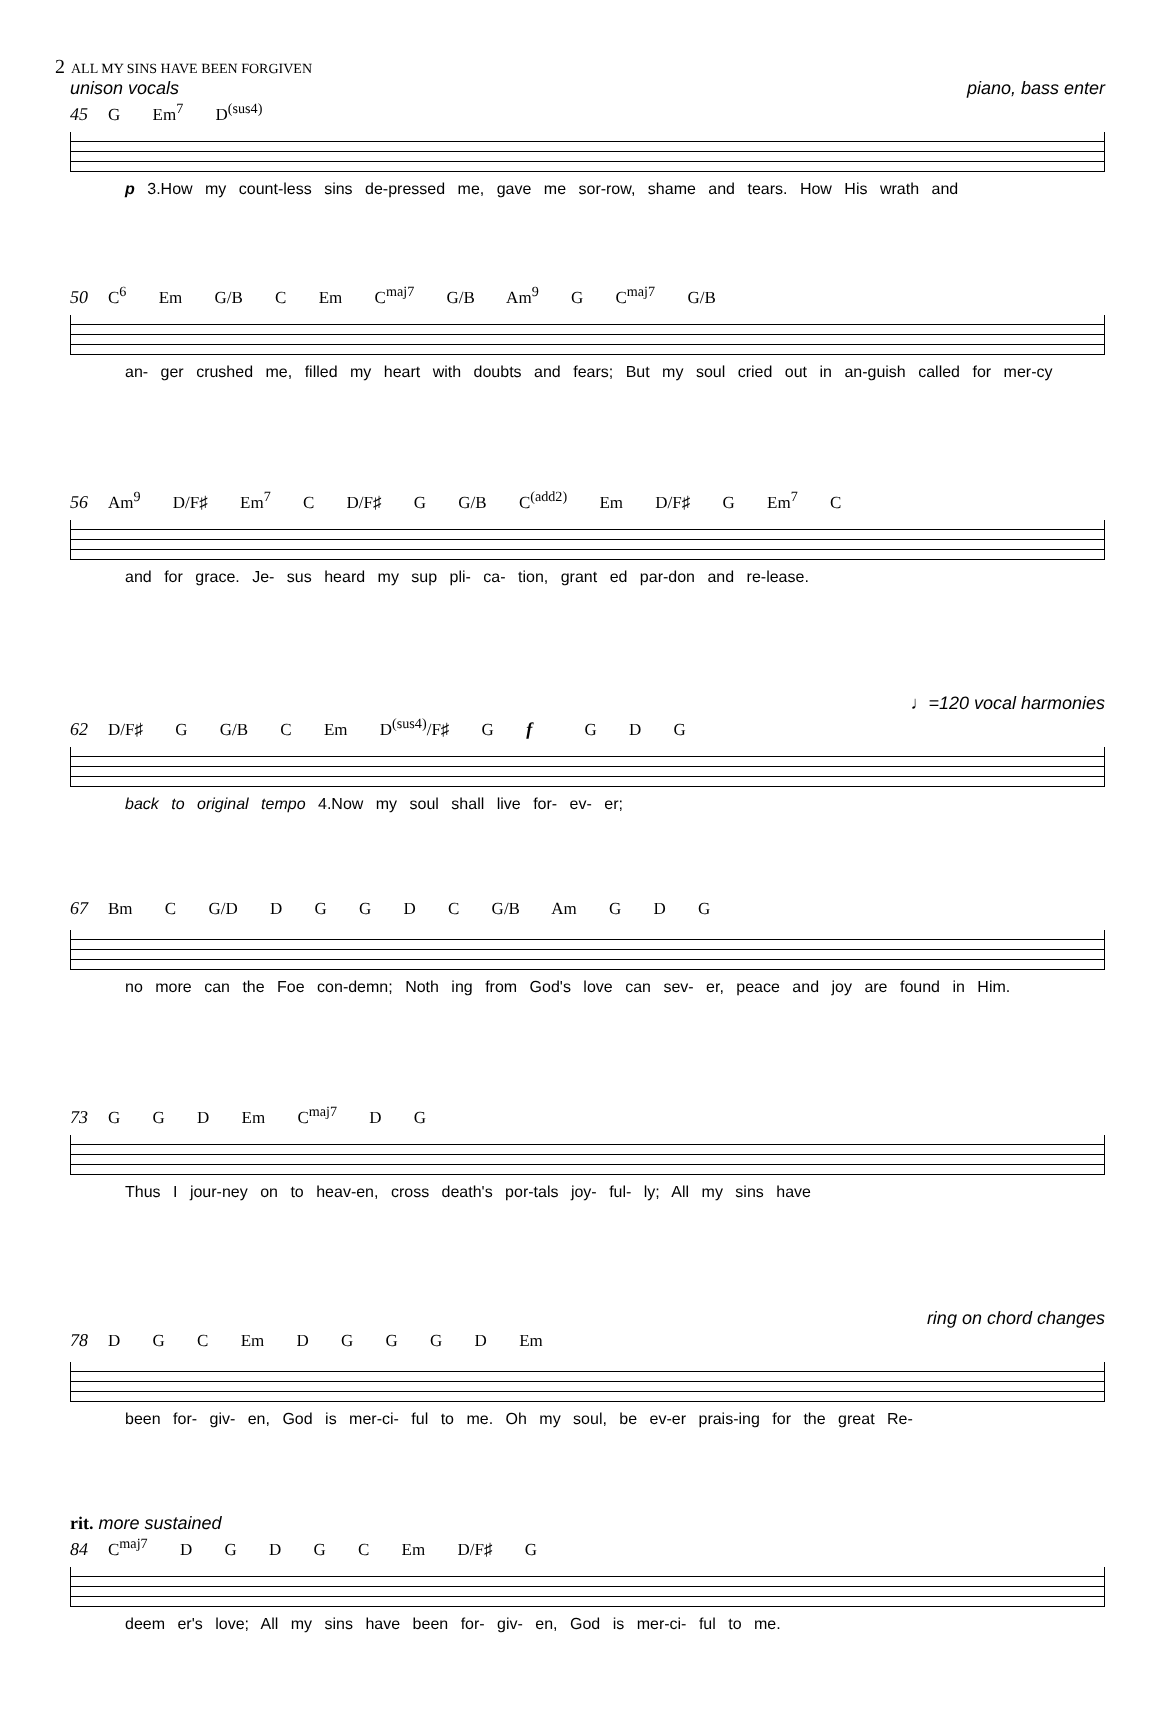2 ALL MY SINS HAVE BEEN FORGIVEN
unison vocals piano, bass enter
45 G Em<sup>7</sup> D<sup>(sus4)</sup>
p 3.How my count-less sins de-pressed me, gave me sor-row, shame and tears. How His wrath and
50 C<sup>6</sup> Em G/B C Em C<sup>maj7</sup> G/B Am<sup>9</sup> G C<sup>maj7</sup> G/B
an- ger crushed me, filled my heart with doubts and fears; But my soul cried out in an-guish called for mer-cy
56 Am<sup>9</sup> D/F♯ Em<sup>7</sup> C D/F♯ G G/B C<sup>(add2)</sup> Em D/F♯ G Em<sup>7</sup> C
and for grace. Je- sus heard my sup pli- ca- tion, grant ed par-don and re-lease.
♩=120 vocal harmonies
62 D/F♯ G G/B C Em D<sup>(sus4)</sup>/F♯ G f G D G
back to original tempo 4.Now my soul shall live for- ev- er;
67 Bm C G/D D G G D C G/B Am G D G
no more can the Foe con-demn; Noth ing from God's love can sev- er, peace and joy are found in Him.
73 G G D Em C<sup>maj7</sup> D G
Thus I jour-ney on to heav-en, cross death's por-tals joy- ful- ly; All my sins have
ring on chord changes
78 D G C Em D G G G D Em
been for- giv- en, God is mer-ci- ful to me. Oh my soul, be ev-er prais-ing for the great Re-
rit. more sustained
84 C<sup>maj7</sup> D G D G C Em D/F♯ G
deem er's love; All my sins have been for- giv- en, God is mer-ci- ful to me.